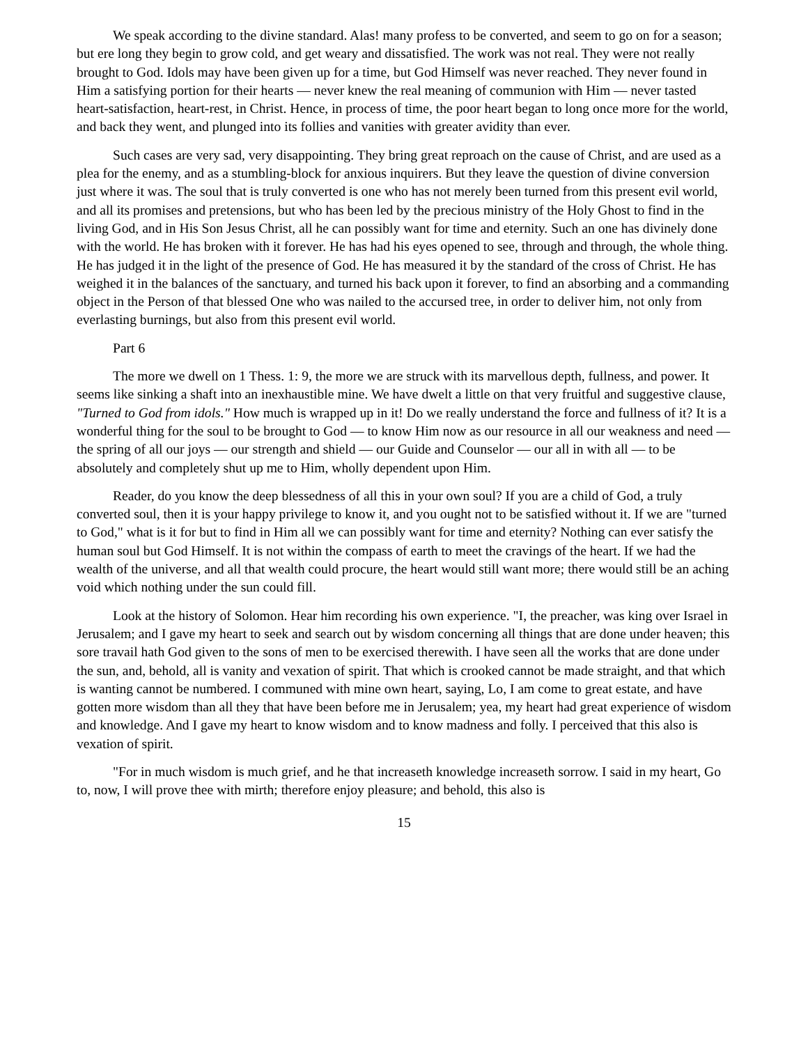We speak according to the divine standard. Alas! many profess to be converted, and seem to go on for a season; but ere long they begin to grow cold, and get weary and dissatisfied. The work was not real. They were not really brought to God. Idols may have been given up for a time, but God Himself was never reached. They never found in Him a satisfying portion for their hearts — never knew the real meaning of communion with Him — never tasted heart-satisfaction, heart-rest, in Christ. Hence, in process of time, the poor heart began to long once more for the world, and back they went, and plunged into its follies and vanities with greater avidity than ever.
Such cases are very sad, very disappointing. They bring great reproach on the cause of Christ, and are used as a plea for the enemy, and as a stumbling-block for anxious inquirers. But they leave the question of divine conversion just where it was. The soul that is truly converted is one who has not merely been turned from this present evil world, and all its promises and pretensions, but who has been led by the precious ministry of the Holy Ghost to find in the living God, and in His Son Jesus Christ, all he can possibly want for time and eternity. Such an one has divinely done with the world. He has broken with it forever. He has had his eyes opened to see, through and through, the whole thing. He has judged it in the light of the presence of God. He has measured it by the standard of the cross of Christ. He has weighed it in the balances of the sanctuary, and turned his back upon it forever, to find an absorbing and a commanding object in the Person of that blessed One who was nailed to the accursed tree, in order to deliver him, not only from everlasting burnings, but also from this present evil world.
Part 6
The more we dwell on 1 Thess. 1: 9, the more we are struck with its marvellous depth, fullness, and power. It seems like sinking a shaft into an inexhaustible mine. We have dwelt a little on that very fruitful and suggestive clause, "Turned to God from idols." How much is wrapped up in it! Do we really understand the force and fullness of it? It is a wonderful thing for the soul to be brought to God — to know Him now as our resource in all our weakness and need — the spring of all our joys — our strength and shield — our Guide and Counselor — our all in with all — to be absolutely and completely shut up me to Him, wholly dependent upon Him.
Reader, do you know the deep blessedness of all this in your own soul? If you are a child of God, a truly converted soul, then it is your happy privilege to know it, and you ought not to be satisfied without it. If we are "turned to God," what is it for but to find in Him all we can possibly want for time and eternity? Nothing can ever satisfy the human soul but God Himself. It is not within the compass of earth to meet the cravings of the heart. If we had the wealth of the universe, and all that wealth could procure, the heart would still want more; there would still be an aching void which nothing under the sun could fill.
Look at the history of Solomon. Hear him recording his own experience. "I, the preacher, was king over Israel in Jerusalem; and I gave my heart to seek and search out by wisdom concerning all things that are done under heaven; this sore travail hath God given to the sons of men to be exercised therewith. I have seen all the works that are done under the sun, and, behold, all is vanity and vexation of spirit. That which is crooked cannot be made straight, and that which is wanting cannot be numbered. I communed with mine own heart, saying, Lo, I am come to great estate, and have gotten more wisdom than all they that have been before me in Jerusalem; yea, my heart had great experience of wisdom and knowledge. And I gave my heart to know wisdom and to know madness and folly. I perceived that this also is vexation of spirit.
"For in much wisdom is much grief, and he that increaseth knowledge increaseth sorrow. I said in my heart, Go to, now, I will prove thee with mirth; therefore enjoy pleasure; and behold, this also is
15